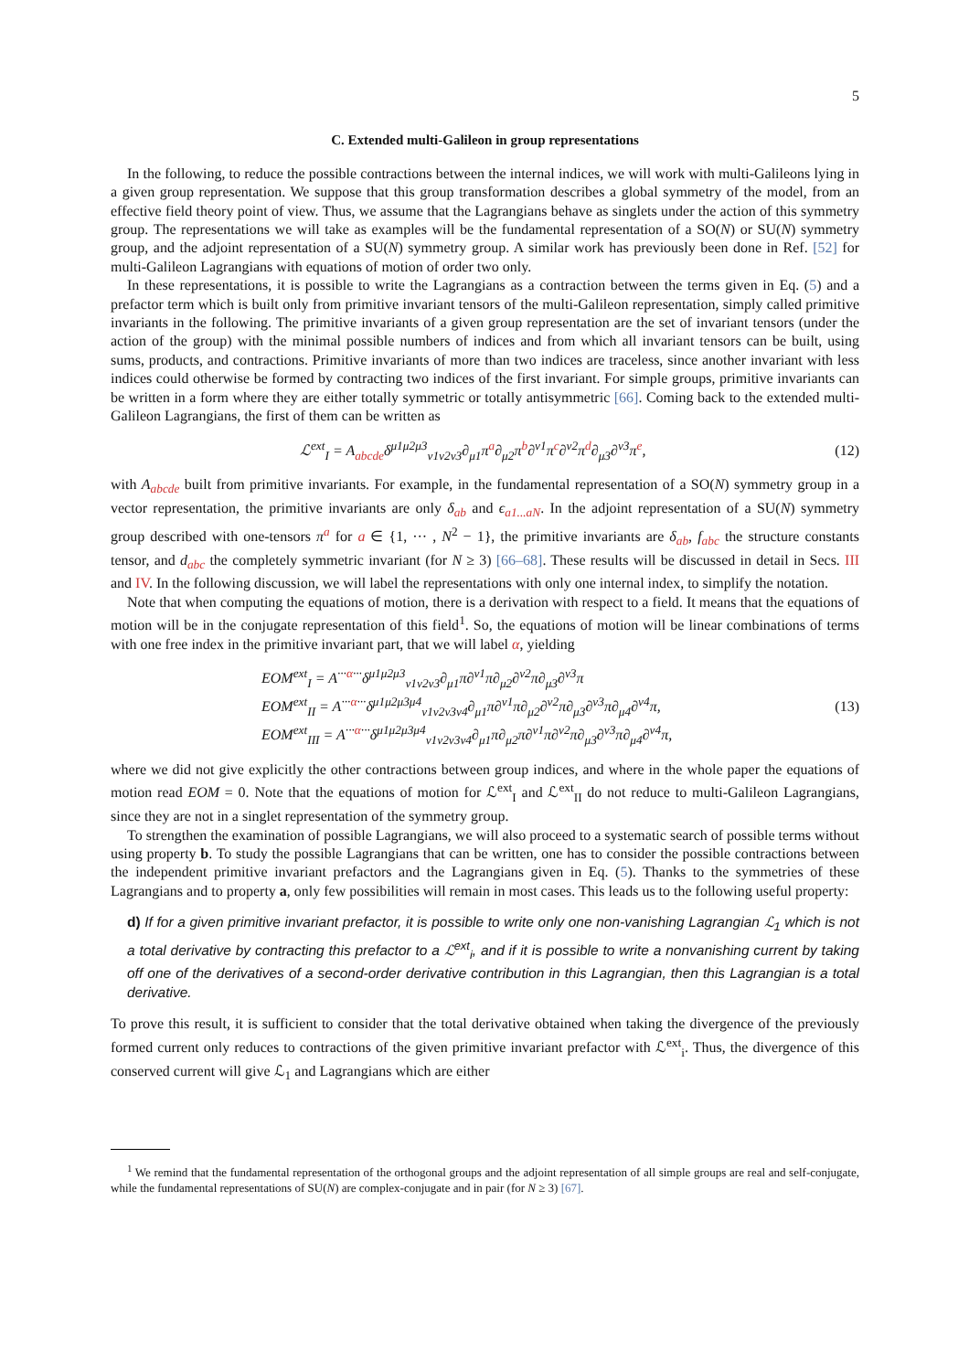5
C. Extended multi-Galileon in group representations
In the following, to reduce the possible contractions between the internal indices, we will work with multi-Galileons lying in a given group representation. We suppose that this group transformation describes a global symmetry of the model, from an effective field theory point of view. Thus, we assume that the Lagrangians behave as singlets under the action of this symmetry group. The representations we will take as examples will be the fundamental representation of a SO(N) or SU(N) symmetry group, and the adjoint representation of a SU(N) symmetry group. A similar work has previously been done in Ref. [52] for multi-Galileon Lagrangians with equations of motion of order two only.
In these representations, it is possible to write the Lagrangians as a contraction between the terms given in Eq. (5) and a prefactor term which is built only from primitive invariant tensors of the multi-Galileon representation, simply called primitive invariants in the following. The primitive invariants of a given group representation are the set of invariant tensors (under the action of the group) with the minimal possible numbers of indices and from which all invariant tensors can be built, using sums, products, and contractions. Primitive invariants of more than two indices are traceless, since another invariant with less indices could otherwise be formed by contracting two indices of the first invariant. For simple groups, primitive invariants can be written in a form where they are either totally symmetric or totally antisymmetric [66]. Coming back to the extended multi-Galileon Lagrangians, the first of them can be written as
ℒ<sup>ext</sup><sub>I</sub> = A<sub>abcde</sub>δ<sup>μ1μ2μ3</sup><sub>ν1ν2ν3</sub>∂<sub>μ1</sub>π<sup>a</sup>∂<sub>μ2</sub>π<sup>b</sup>∂<sup>ν1</sup>π<sup>c</sup>∂<sup>ν2</sup>π<sup>d</sup>∂<sub>μ3</sub>∂<sup>ν3</sup>π<sup>e</sup>, (12)
with A<sub>abcde</sub> built from primitive invariants. For example, in the fundamental representation of a SO(N) symmetry group in a vector representation, the primitive invariants are only δ<sub>ab</sub> and ϵ<sub>a1...aN</sub>. In the adjoint representation of a SU(N) symmetry group described with one-tensors π<sup>a</sup> for a ∈ {1, ··· , N<sup>2</sup> − 1}, the primitive invariants are δ<sub>ab</sub>, f<sub>abc</sub> the structure constants tensor, and d<sub>abc</sub> the completely symmetric invariant (for N ≥ 3) [66–68]. These results will be discussed in detail in Secs. III and IV. In the following discussion, we will label the representations with only one internal index, to simplify the notation.
Note that when computing the equations of motion, there is a derivation with respect to a field. It means that the equations of motion will be in the conjugate representation of this field<sup>1</sup>. So, the equations of motion will be linear combinations of terms with one free index in the primitive invariant part, that we will label α, yielding
EOM<sup>ext</sup><sub>I</sub> = A<sup>···α···</sup>δ<sup>μ1μ2μ3</sup><sub>ν1ν2ν3</sub>∂<sub>μ1</sub>π∂<sup>ν1</sup>π∂<sub>μ2</sub>∂<sup>ν2</sup>π∂<sub>μ3</sub>∂<sup>ν3</sup>π
EOM<sup>ext</sup><sub>II</sub> = A<sup>···α···</sup>δ<sup>μ1μ2μ3μ4</sup><sub>ν1ν2ν3ν4</sub>∂<sub>μ1</sub>π∂<sup>ν1</sup>π∂<sub>μ2</sub>∂<sup>ν2</sup>π∂<sub>μ3</sub>∂<sup>ν3</sup>π∂<sub>μ4</sub>∂<sup>ν4</sup>π,
EOM<sup>ext</sup><sub>III</sub> = A<sup>···α···</sup>δ<sup>μ1μ2μ3μ4</sup><sub>ν1ν2ν3ν4</sub>∂<sub>μ1</sub>π∂<sub>μ2</sub>π∂<sup>ν1</sup>π∂<sup>ν2</sup>π∂<sub>μ3</sub>∂<sup>ν3</sup>π∂<sub>μ4</sub>∂<sup>ν4</sup>π, (13)
where we did not give explicitly the other contractions between group indices, and where in the whole paper the equations of motion read EOM = 0. Note that the equations of motion for ℒ<sup>ext</sup><sub>I</sub> and ℒ<sup>ext</sup><sub>II</sub> do not reduce to multi-Galileon Lagrangians, since they are not in a singlet representation of the symmetry group.
To strengthen the examination of possible Lagrangians, we will also proceed to a systematic search of possible terms without using property b. To study the possible Lagrangians that can be written, one has to consider the possible contractions between the independent primitive invariant prefactors and the Lagrangians given in Eq. (5). Thanks to the symmetries of these Lagrangians and to property a, only few possibilities will remain in most cases. This leads us to the following useful property:
d) If for a given primitive invariant prefactor, it is possible to write only one non-vanishing Lagrangian ℒ<sub>1</sub> which is not a total derivative by contracting this prefactor to a ℒ<sup>ext</sup><sub>i</sub>, and if it is possible to write a nonvanishing current by taking off one of the derivatives of a second-order derivative contribution in this Lagrangian, then this Lagrangian is a total derivative.
To prove this result, it is sufficient to consider that the total derivative obtained when taking the divergence of the previously formed current only reduces to contractions of the given primitive invariant prefactor with ℒ<sup>ext</sup><sub>i</sub>. Thus, the divergence of this conserved current will give ℒ<sub>1</sub> and Lagrangians which are either
<sup>1</sup> We remind that the fundamental representation of the orthogonal groups and the adjoint representation of all simple groups are real and self-conjugate, while the fundamental representations of SU(N) are complex-conjugate and in pair (for N ≥ 3) [67].